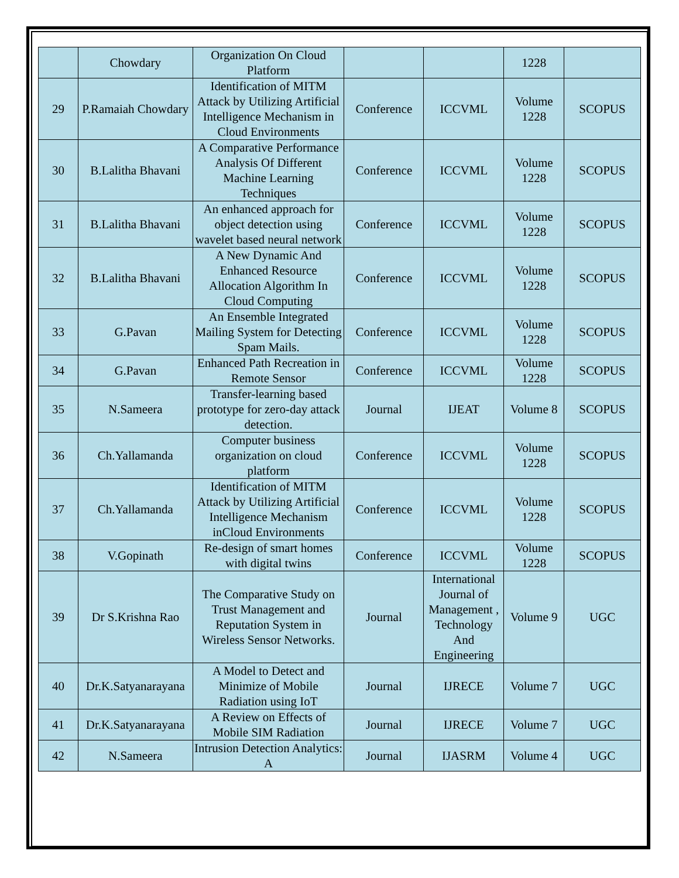| | Chowdary | Organization On Cloud Platform | | | 1228 | |
| 29 | P.Ramaiah Chowdary | Identification of MITM Attack by Utilizing Artificial Intelligence Mechanism in Cloud Environments | Conference | ICCVML | Volume 1228 | SCOPUS |
| 30 | B.Lalitha Bhavani | A Comparative Performance Analysis Of Different Machine Learning Techniques | Conference | ICCVML | Volume 1228 | SCOPUS |
| 31 | B.Lalitha Bhavani | An enhanced approach for object detection using wavelet based neural network | Conference | ICCVML | Volume 1228 | SCOPUS |
| 32 | B.Lalitha Bhavani | A New Dynamic And Enhanced Resource Allocation Algorithm In Cloud Computing | Conference | ICCVML | Volume 1228 | SCOPUS |
| 33 | G.Pavan | An Ensemble Integrated Mailing System for Detecting Spam Mails. | Conference | ICCVML | Volume 1228 | SCOPUS |
| 34 | G.Pavan | Enhanced Path Recreation in Remote Sensor | Conference | ICCVML | Volume 1228 | SCOPUS |
| 35 | N.Sameera | Transfer-learning based prototype for zero-day attack detection. | Journal | IJEAT | Volume 8 | SCOPUS |
| 36 | Ch.Yallamanda | Computer business organization on cloud platform | Conference | ICCVML | Volume 1228 | SCOPUS |
| 37 | Ch.Yallamanda | Identification of MITM Attack by Utilizing Artificial Intelligence Mechanism inCloud Environments | Conference | ICCVML | Volume 1228 | SCOPUS |
| 38 | V.Gopinath | Re-design of smart homes with digital twins | Conference | ICCVML | Volume 1228 | SCOPUS |
| 39 | Dr S.Krishna Rao | The Comparative Study on Trust Management and Reputation System in Wireless Sensor Networks. | Journal | International Journal of Management , Technology And Engineering | Volume 9 | UGC |
| 40 | Dr.K.Satyanarayana | A Model to Detect and Minimize of Mobile Radiation using IoT | Journal | IJRECE | Volume 7 | UGC |
| 41 | Dr.K.Satyanarayana | A Review on Effects of Mobile SIM Radiation | Journal | IJRECE | Volume 7 | UGC |
| 42 | N.Sameera | Intrusion Detection Analytics: A | Journal | IJASRM | Volume 4 | UGC |